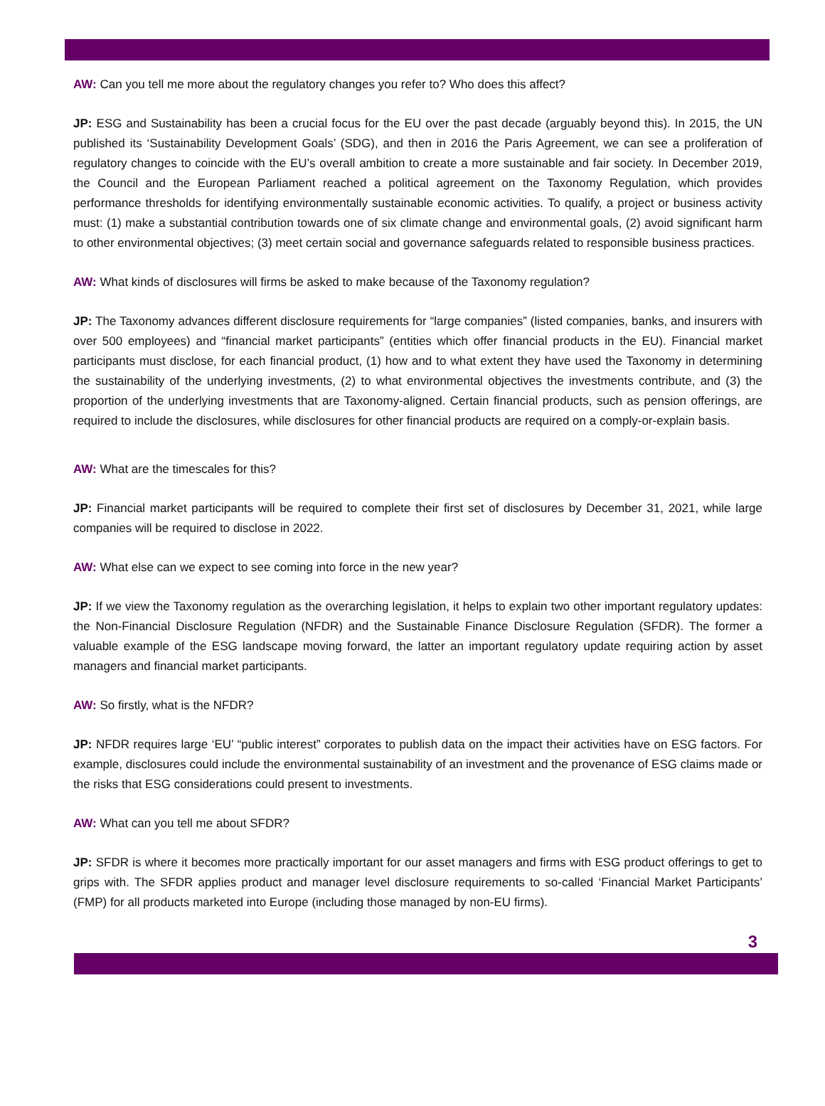AW: Can you tell me more about the regulatory changes you refer to? Who does this affect?
JP: ESG and Sustainability has been a crucial focus for the EU over the past decade (arguably beyond this). In 2015, the UN published its ‘Sustainability Development Goals’ (SDG), and then in 2016 the Paris Agreement, we can see a proliferation of regulatory changes to coincide with the EU’s overall ambition to create a more sustainable and fair society. In December 2019, the Council and the European Parliament reached a political agreement on the Taxonomy Regulation, which provides performance thresholds for identifying environmentally sustainable economic activities. To qualify, a project or business activity must: (1) make a substantial contribution towards one of six climate change and environmental goals, (2) avoid significant harm to other environmental objectives; (3) meet certain social and governance safeguards related to responsible business practices.
AW: What kinds of disclosures will firms be asked to make because of the Taxonomy regulation?
JP: The Taxonomy advances different disclosure requirements for “large companies” (listed companies, banks, and insurers with over 500 employees) and “financial market participants” (entities which offer financial products in the EU). Financial market participants must disclose, for each financial product, (1) how and to what extent they have used the Taxonomy in determining the sustainability of the underlying investments, (2) to what environmental objectives the investments contribute, and (3) the proportion of the underlying investments that are Taxonomy-aligned. Certain financial products, such as pension offerings, are required to include the disclosures, while disclosures for other financial products are required on a comply-or-explain basis.
AW: What are the timescales for this?
JP: Financial market participants will be required to complete their first set of disclosures by December 31, 2021, while large companies will be required to disclose in 2022.
AW: What else can we expect to see coming into force in the new year?
JP: If we view the Taxonomy regulation as the overarching legislation, it helps to explain two other important regulatory updates: the Non-Financial Disclosure Regulation (NFDR) and the Sustainable Finance Disclosure Regulation (SFDR). The former a valuable example of the ESG landscape moving forward, the latter an important regulatory update requiring action by asset managers and financial market participants.
AW: So firstly, what is the NFDR?
JP: NFDR requires large ‘EU’ “public interest” corporates to publish data on the impact their activities have on ESG factors. For example, disclosures could include the environmental sustainability of an investment and the provenance of ESG claims made or the risks that ESG considerations could present to investments.
AW: What can you tell me about SFDR?
JP: SFDR is where it becomes more practically important for our asset managers and firms with ESG product offerings to get to grips with. The SFDR applies product and manager level disclosure requirements to so-called ‘Financial Market Participants’ (FMP) for all products marketed into Europe (including those managed by non-EU firms).
3